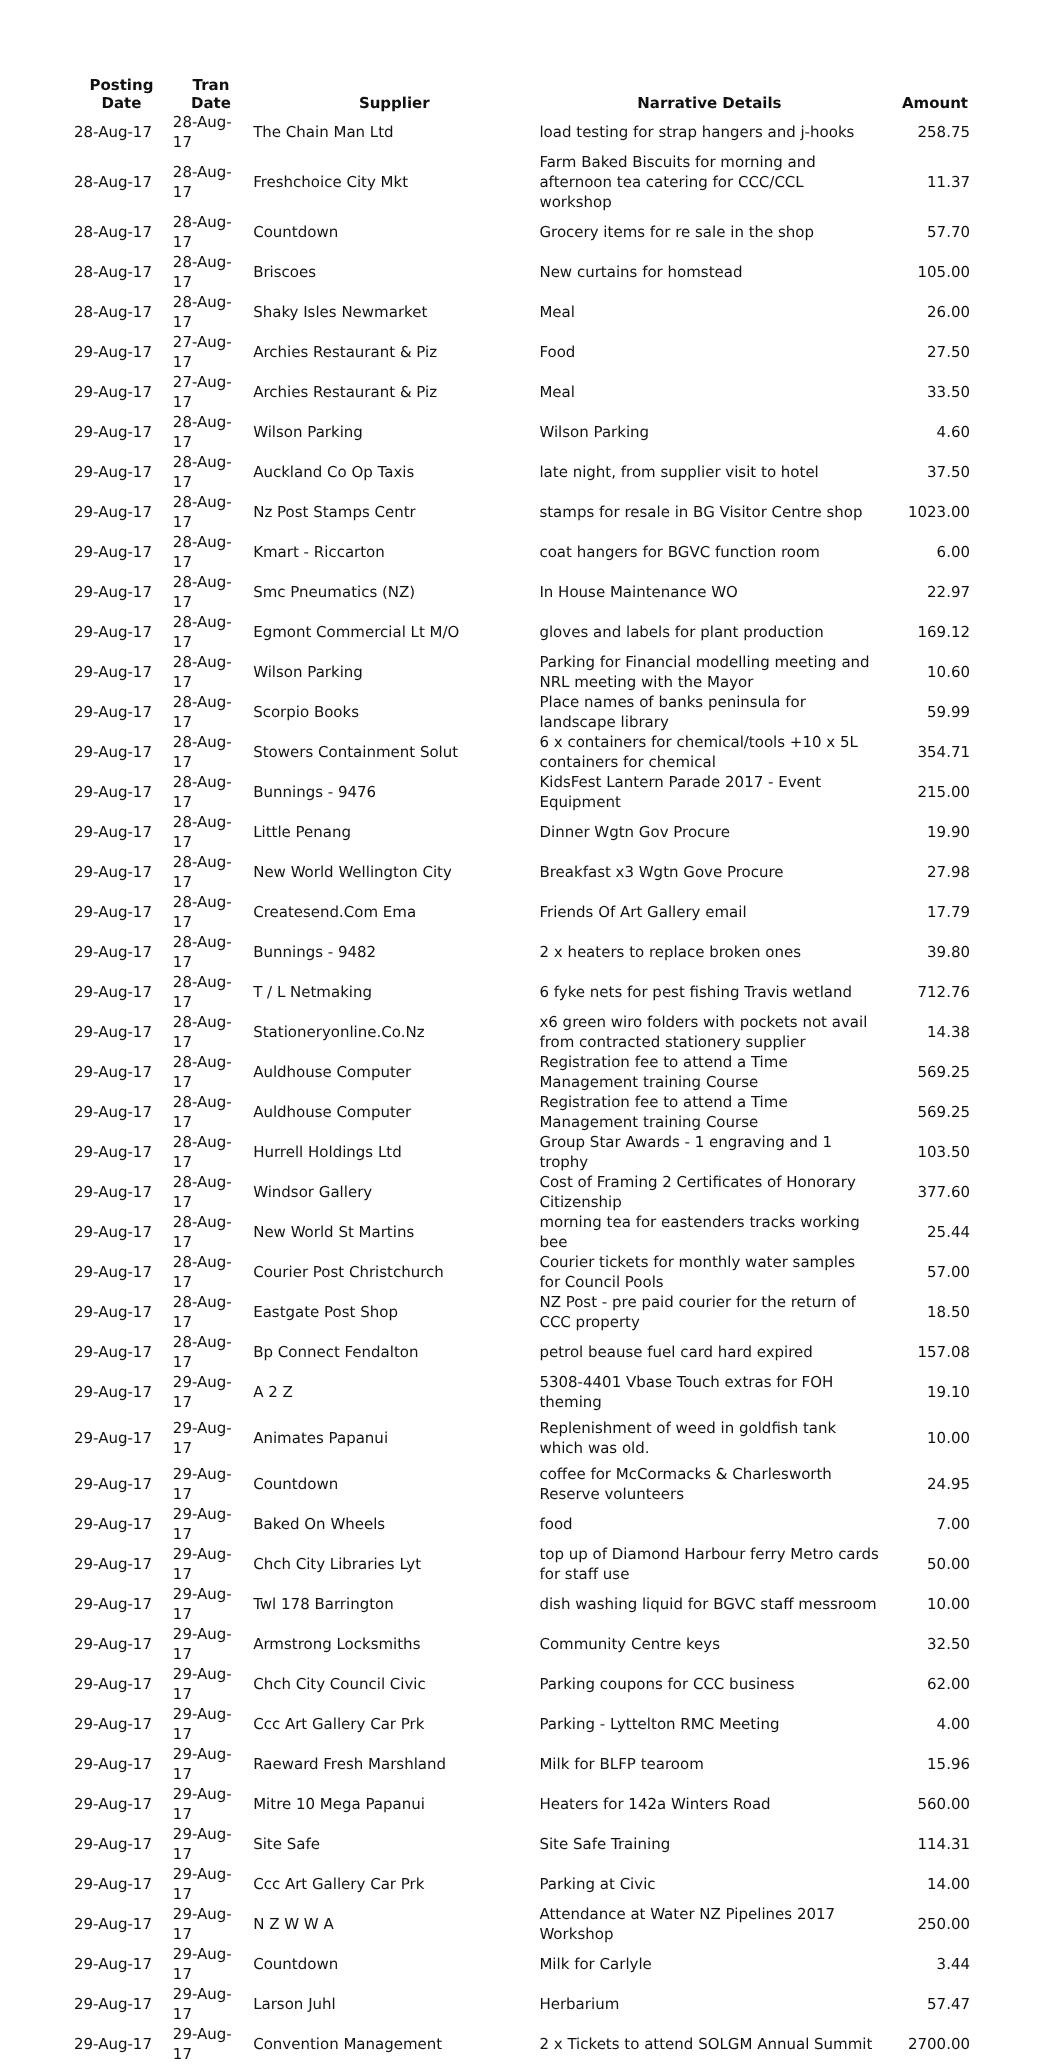| Posting Date | Tran Date | Supplier | Narrative Details | Amount |
| --- | --- | --- | --- | --- |
| 28-Aug-17 | 28-Aug-17 | The Chain Man Ltd | load testing for strap hangers and j-hooks | 258.75 |
| 28-Aug-17 | 28-Aug-17 | Freshchoice City Mkt | Farm Baked Biscuits for morning and afternoon tea catering for CCC/CCL workshop | 11.37 |
| 28-Aug-17 | 28-Aug-17 | Countdown | Grocery items for re sale in the shop | 57.70 |
| 28-Aug-17 | 28-Aug-17 | Briscoes | New curtains for homstead | 105.00 |
| 28-Aug-17 | 28-Aug-17 | Shaky Isles Newmarket | Meal | 26.00 |
| 29-Aug-17 | 27-Aug-17 | Archies Restaurant & Piz | Food | 27.50 |
| 29-Aug-17 | 27-Aug-17 | Archies Restaurant & Piz | Meal | 33.50 |
| 29-Aug-17 | 28-Aug-17 | Wilson Parking | Wilson Parking | 4.60 |
| 29-Aug-17 | 28-Aug-17 | Auckland Co Op Taxis | late night, from supplier visit to hotel | 37.50 |
| 29-Aug-17 | 28-Aug-17 | Nz Post Stamps Centr | stamps for resale in BG Visitor Centre shop | 1023.00 |
| 29-Aug-17 | 28-Aug-17 | Kmart - Riccarton | coat hangers for BGVC function room | 6.00 |
| 29-Aug-17 | 28-Aug-17 | Smc Pneumatics (NZ) | In House Maintenance WO | 22.97 |
| 29-Aug-17 | 28-Aug-17 | Egmont Commercial Lt M/O | gloves and labels for plant production | 169.12 |
| 29-Aug-17 | 28-Aug-17 | Wilson Parking | Parking for Financial modelling meeting and NRL meeting with the Mayor | 10.60 |
| 29-Aug-17 | 28-Aug-17 | Scorpio Books | Place names of banks peninsula for landscape library | 59.99 |
| 29-Aug-17 | 28-Aug-17 | Stowers Containment Solut | 6 x containers for chemical/tools +10 x 5L containers for chemical | 354.71 |
| 29-Aug-17 | 28-Aug-17 | Bunnings - 9476 | KidsFest Lantern Parade 2017 - Event Equipment | 215.00 |
| 29-Aug-17 | 28-Aug-17 | Little Penang | Dinner Wgtn Gov Procure | 19.90 |
| 29-Aug-17 | 28-Aug-17 | New World Wellington City | Breakfast x3 Wgtn Gove Procure | 27.98 |
| 29-Aug-17 | 28-Aug-17 | Createsend.Com Ema | Friends Of Art Gallery email | 17.79 |
| 29-Aug-17 | 28-Aug-17 | Bunnings - 9482 | 2 x heaters to replace broken ones | 39.80 |
| 29-Aug-17 | 28-Aug-17 | T / L Netmaking | 6 fyke nets for pest fishing Travis wetland | 712.76 |
| 29-Aug-17 | 28-Aug-17 | Stationeryonline.Co.Nz | x6 green wiro folders with pockets not avail from contracted stationery supplier | 14.38 |
| 29-Aug-17 | 28-Aug-17 | Auldhouse Computer | Registration fee to attend a Time Management training Course | 569.25 |
| 29-Aug-17 | 28-Aug-17 | Auldhouse Computer | Registration fee to attend a Time Management training Course | 569.25 |
| 29-Aug-17 | 28-Aug-17 | Hurrell Holdings Ltd | Group Star Awards - 1 engraving and 1 trophy | 103.50 |
| 29-Aug-17 | 28-Aug-17 | Windsor Gallery | Cost of Framing 2 Certificates of Honorary Citizenship | 377.60 |
| 29-Aug-17 | 28-Aug-17 | New World St Martins | morning tea for eastenders tracks working bee | 25.44 |
| 29-Aug-17 | 28-Aug-17 | Courier Post Christchurch | Courier tickets for monthly water samples for Council Pools | 57.00 |
| 29-Aug-17 | 28-Aug-17 | Eastgate Post Shop | NZ Post - pre paid courier for the return of CCC property | 18.50 |
| 29-Aug-17 | 28-Aug-17 | Bp Connect Fendalton | petrol beause fuel card hard expired | 157.08 |
| 29-Aug-17 | 29-Aug-17 | A 2 Z | 5308-4401 Vbase Touch extras for FOH theming | 19.10 |
| 29-Aug-17 | 29-Aug-17 | Animates Papanui | Replenishment of weed in goldfish tank which was old. | 10.00 |
| 29-Aug-17 | 29-Aug-17 | Countdown | coffee for McCormacks & Charlesworth Reserve volunteers | 24.95 |
| 29-Aug-17 | 29-Aug-17 | Baked On Wheels | food | 7.00 |
| 29-Aug-17 | 29-Aug-17 | Chch City Libraries Lyt | top up of Diamond Harbour ferry Metro cards for staff use | 50.00 |
| 29-Aug-17 | 29-Aug-17 | Twl 178 Barrington | dish washing liquid for BGVC staff messroom | 10.00 |
| 29-Aug-17 | 29-Aug-17 | Armstrong Locksmiths | Community Centre keys | 32.50 |
| 29-Aug-17 | 29-Aug-17 | Chch City Council Civic | Parking coupons for CCC business | 62.00 |
| 29-Aug-17 | 29-Aug-17 | Ccc Art Gallery Car Prk | Parking - Lyttelton RMC Meeting | 4.00 |
| 29-Aug-17 | 29-Aug-17 | Raeward Fresh Marshland | Milk for BLFP tearoom | 15.96 |
| 29-Aug-17 | 29-Aug-17 | Mitre 10 Mega Papanui | Heaters for 142a Winters Road | 560.00 |
| 29-Aug-17 | 29-Aug-17 | Site Safe | Site Safe Training | 114.31 |
| 29-Aug-17 | 29-Aug-17 | Ccc Art Gallery Car Prk | Parking at Civic | 14.00 |
| 29-Aug-17 | 29-Aug-17 | N Z W W A | Attendance at Water NZ Pipelines 2017 Workshop | 250.00 |
| 29-Aug-17 | 29-Aug-17 | Countdown | Milk for Carlyle | 3.44 |
| 29-Aug-17 | 29-Aug-17 | Larson Juhl | Herbarium | 57.47 |
| 29-Aug-17 | 29-Aug-17 | Convention Management | 2 x Tickets to attend SOLGM Annual Summit | 2700.00 |